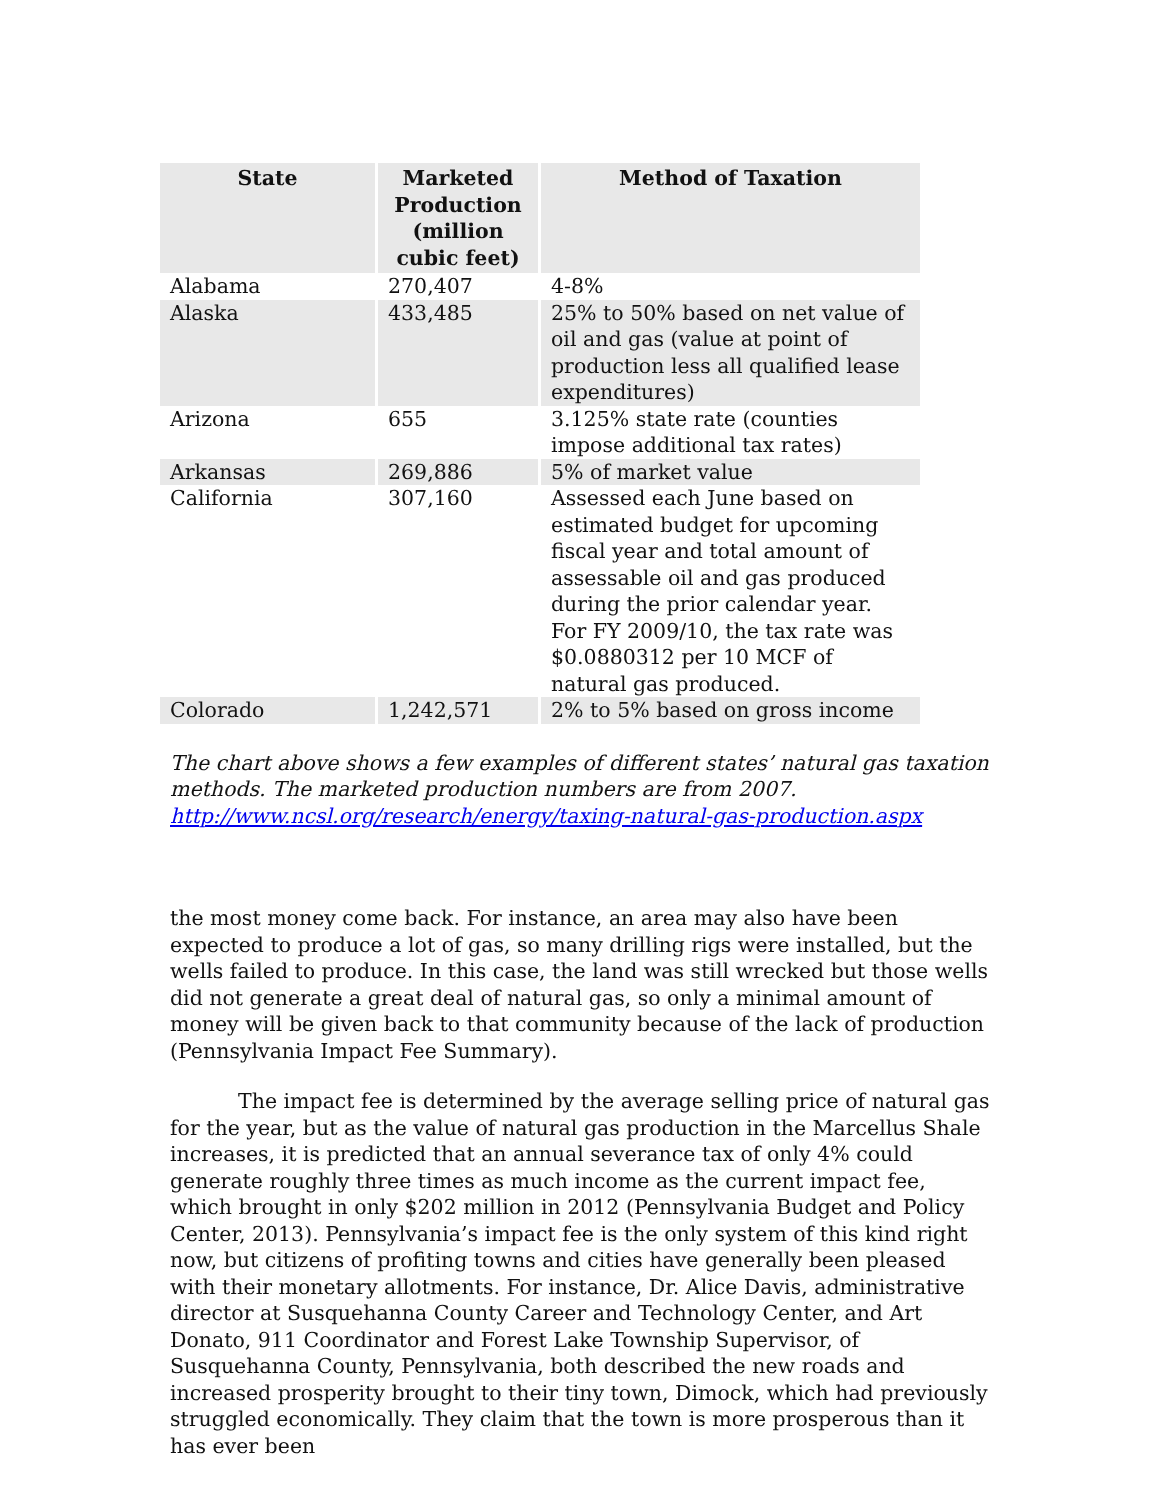| State | Marketed Production (million cubic feet) | Method of Taxation |
| --- | --- | --- |
| Alabama | 270,407 | 4-8% |
| Alaska | 433,485 | 25% to 50% based on net value of oil and gas (value at point of production less all qualified lease expenditures) |
| Arizona | 655 | 3.125% state rate (counties impose additional tax rates) |
| Arkansas | 269,886 | 5% of market value |
| California | 307,160 | Assessed each June based on estimated budget for upcoming fiscal year and total amount of assessable oil and gas produced during the prior calendar year. For FY 2009/10, the tax rate was $0.0880312 per 10 MCF of natural gas produced. |
| Colorado | 1,242,571 | 2% to 5% based on gross income |
The chart above shows a few examples of different states’ natural gas taxation methods. The marketed production numbers are from 2007.
http://www.ncsl.org/research/energy/taxing-natural-gas-production.aspx
the most money come back. For instance, an area may also have been expected to produce a lot of gas, so many drilling rigs were installed, but the wells failed to produce. In this case, the land was still wrecked but those wells did not generate a great deal of natural gas, so only a minimal amount of money will be given back to that community because of the lack of production (Pennsylvania Impact Fee Summary).
The impact fee is determined by the average selling price of natural gas for the year, but as the value of natural gas production in the Marcellus Shale increases, it is predicted that an annual severance tax of only 4% could generate roughly three times as much income as the current impact fee, which brought in only $202 million in 2012 (Pennsylvania Budget and Policy Center, 2013). Pennsylvania’s impact fee is the only system of this kind right now, but citizens of profiting towns and cities have generally been pleased with their monetary allotments. For instance, Dr. Alice Davis, administrative director at Susquehanna County Career and Technology Center, and Art Donato, 911 Coordinator and Forest Lake Township Supervisor, of Susquehanna County, Pennsylvania, both described the new roads and increased prosperity brought to their tiny town, Dimock, which had previously struggled economically. They claim that the town is more prosperous than it has ever been